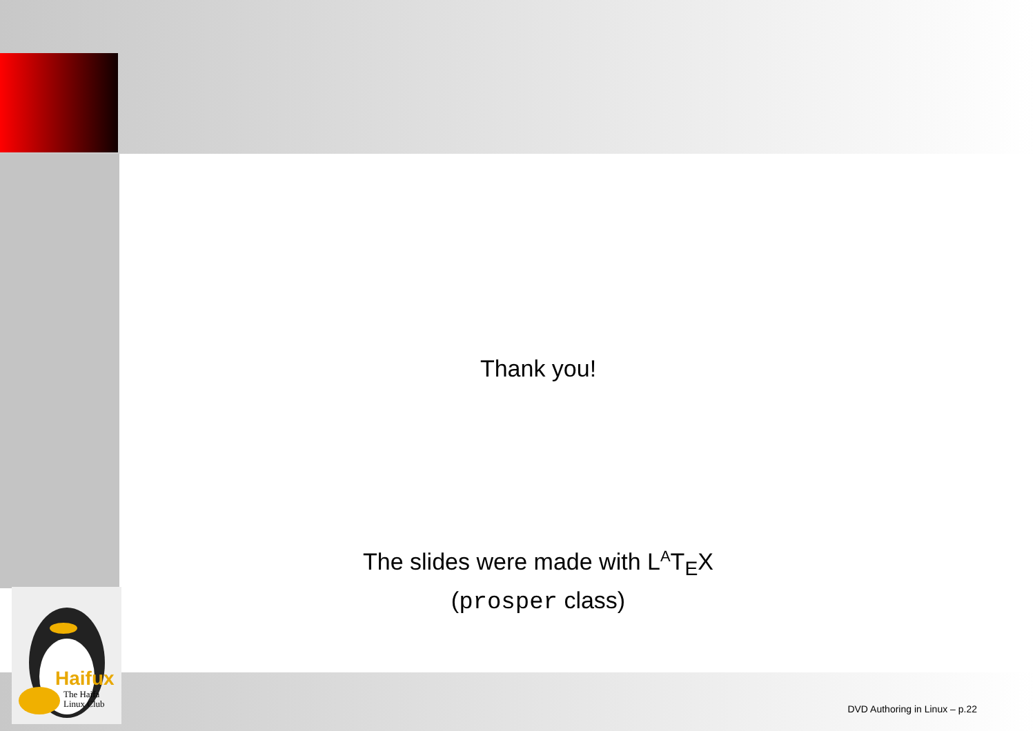Haifux
The Haifa
Linux Club
Thank you!
The slides were made with L<sup>A</sup>T<sub>E</sub>X
(prosper class)
DVD Authoring in Linux – p.22